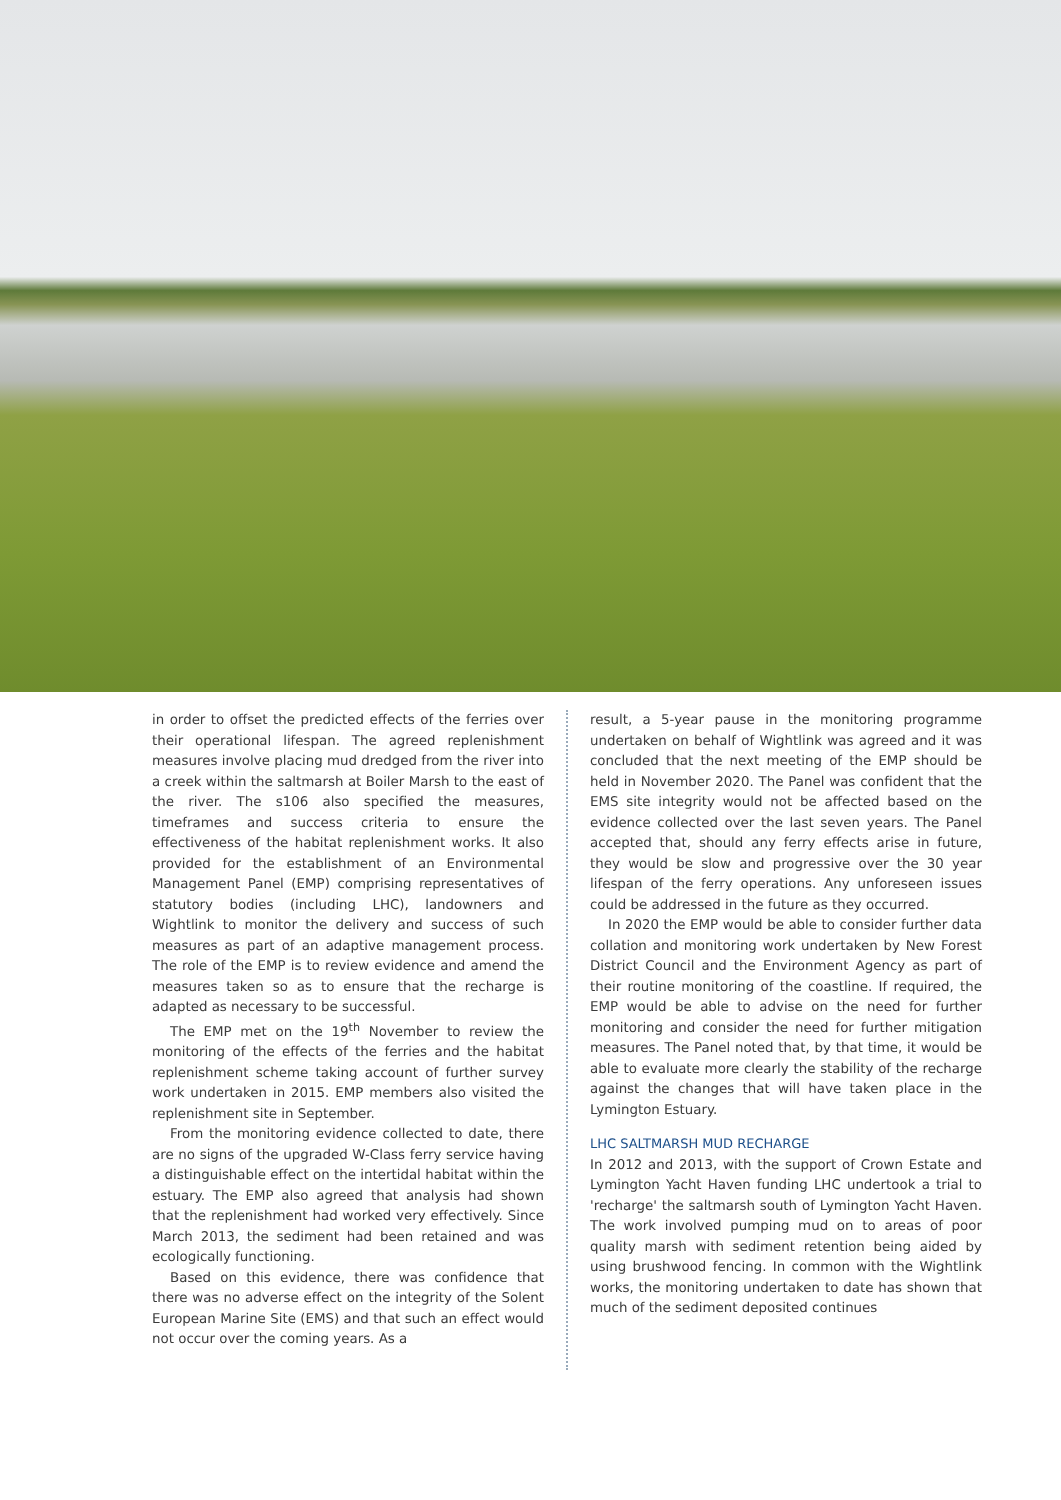in order to offset the predicted effects of the ferries over their operational lifespan. The agreed replenishment measures involve placing mud dredged from the river into a creek within the saltmarsh at Boiler Marsh to the east of the river. The s106 also specified the measures, timeframes and success criteria to ensure the effectiveness of the habitat replenishment works. It also provided for the establishment of an Environmental Management Panel (EMP) comprising representatives of statutory bodies (including LHC), landowners and Wightlink to monitor the delivery and success of such measures as part of an adaptive management process. The role of the EMP is to review evidence and amend the measures taken so as to ensure that the recharge is adapted as necessary to be successful.
The EMP met on the 19<sup>th</sup> November to review the monitoring of the effects of the ferries and the habitat replenishment scheme taking account of further survey work undertaken in 2015. EMP members also visited the replenishment site in September.
From the monitoring evidence collected to date, there are no signs of the upgraded W-Class ferry service having a distinguishable effect on the intertidal habitat within the estuary. The EMP also agreed that analysis had shown that the replenishment had worked very effectively. Since March 2013, the sediment had been retained and was ecologically functioning.
Based on this evidence, there was confidence that there was no adverse effect on the integrity of the Solent European Marine Site (EMS) and that such an effect would not occur over the coming years. As a
result, a 5-year pause in the monitoring programme undertaken on behalf of Wightlink was agreed and it was concluded that the next meeting of the EMP should be held in November 2020. The Panel was confident that the EMS site integrity would not be affected based on the evidence collected over the last seven years. The Panel accepted that, should any ferry effects arise in future, they would be slow and progressive over the 30 year lifespan of the ferry operations. Any unforeseen issues could be addressed in the future as they occurred.
In 2020 the EMP would be able to consider further data collation and monitoring work undertaken by New Forest District Council and the Environment Agency as part of their routine monitoring of the coastline. If required, the EMP would be able to advise on the need for further monitoring and consider the need for further mitigation measures. The Panel noted that, by that time, it would be able to evaluate more clearly the stability of the recharge against the changes that will have taken place in the Lymington Estuary.
LHC SALTMARSH MUD RECHARGE
In 2012 and 2013, with the support of Crown Estate and Lymington Yacht Haven funding LHC undertook a trial to 'recharge' the saltmarsh south of Lymington Yacht Haven. The work involved pumping mud on to areas of poor quality marsh with sediment retention being aided by using brushwood fencing. In common with the Wightlink works, the monitoring undertaken to date has shown that much of the sediment deposited continues